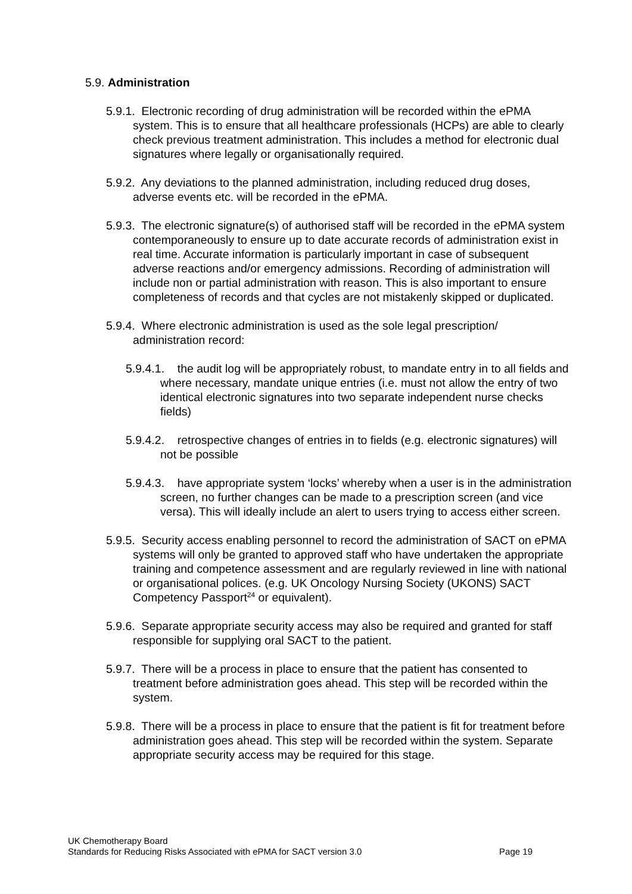5.9. Administration
5.9.1. Electronic recording of drug administration will be recorded within the ePMA system. This is to ensure that all healthcare professionals (HCPs) are able to clearly check previous treatment administration. This includes a method for electronic dual signatures where legally or organisationally required.
5.9.2. Any deviations to the planned administration, including reduced drug doses, adverse events etc. will be recorded in the ePMA.
5.9.3. The electronic signature(s) of authorised staff will be recorded in the ePMA system contemporaneously to ensure up to date accurate records of administration exist in real time. Accurate information is particularly important in case of subsequent adverse reactions and/or emergency admissions. Recording of administration will include non or partial administration with reason. This is also important to ensure completeness of records and that cycles are not mistakenly skipped or duplicated.
5.9.4. Where electronic administration is used as the sole legal prescription/ administration record:
5.9.4.1. the audit log will be appropriately robust, to mandate entry in to all fields and where necessary, mandate unique entries (i.e. must not allow the entry of two identical electronic signatures into two separate independent nurse checks fields)
5.9.4.2. retrospective changes of entries in to fields (e.g. electronic signatures) will not be possible
5.9.4.3. have appropriate system ‘locks’ whereby when a user is in the administration screen, no further changes can be made to a prescription screen (and vice versa). This will ideally include an alert to users trying to access either screen.
5.9.5. Security access enabling personnel to record the administration of SACT on ePMA systems will only be granted to approved staff who have undertaken the appropriate training and competence assessment and are regularly reviewed in line with national or organisational polices. (e.g. UK Oncology Nursing Society (UKONS) SACT Competency Passport<sup>24</sup> or equivalent).
5.9.6. Separate appropriate security access may also be required and granted for staff responsible for supplying oral SACT to the patient.
5.9.7. There will be a process in place to ensure that the patient has consented to treatment before administration goes ahead. This step will be recorded within the system.
5.9.8. There will be a process in place to ensure that the patient is fit for treatment before administration goes ahead. This step will be recorded within the system. Separate appropriate security access may be required for this stage.
UK Chemotherapy Board
Standards for Reducing Risks Associated with ePMA for SACT version 3.0 Page 19